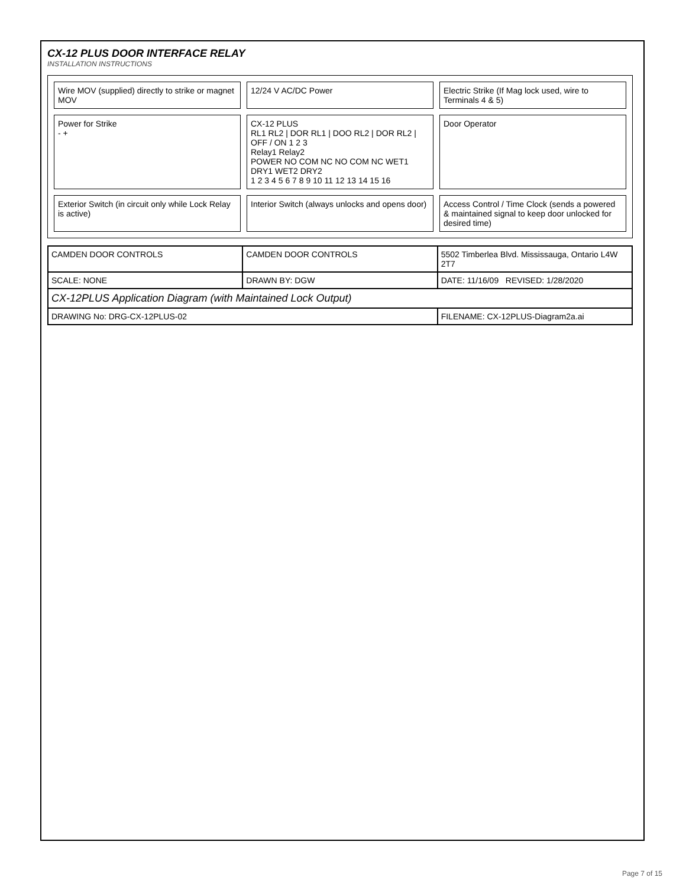CX-12 PLUS DOOR INTERFACE RELAY
INSTALLATION INSTRUCTIONS
Wire MOV (supplied) directly to strike or magnet
MOV
12/24 V AC/DC Power
Electric Strike (If Mag lock used, wire to Terminals 4 & 5)
Power for Strike
- +
CX-12 PLUS
RL1 RL2 | DOR RL1 | DOO RL2 | DOR RL2 | OFF / ON 1 2 3
Relay1 Relay2
POWER NO COM NC NO COM NC WET1 DRY1 WET2 DRY2
1 2 3 4 5 6 7 8 9 10 11 12 13 14 15 16
Door Operator
Exterior Switch (in circuit only while Lock Relay is active)
Interior Switch (always unlocks and opens door)
Access Control / Time Clock (sends a powered & maintained signal to keep door unlocked for desired time)
CAMDEN DOOR CONTROLS
CAMDEN DOOR CONTROLS
5502 Timberlea Blvd. Mississauga, Ontario L4W 2T7
SCALE: NONE
DRAWN BY: DGW
DATE: 11/16/09 REVISED: 1/28/2020
CX-12PLUS Application Diagram (with Maintained Lock Output)
DRAWING No: DRG-CX-12PLUS-02
FILENAME: CX-12PLUS-Diagram2a.ai
Page 7 of 15